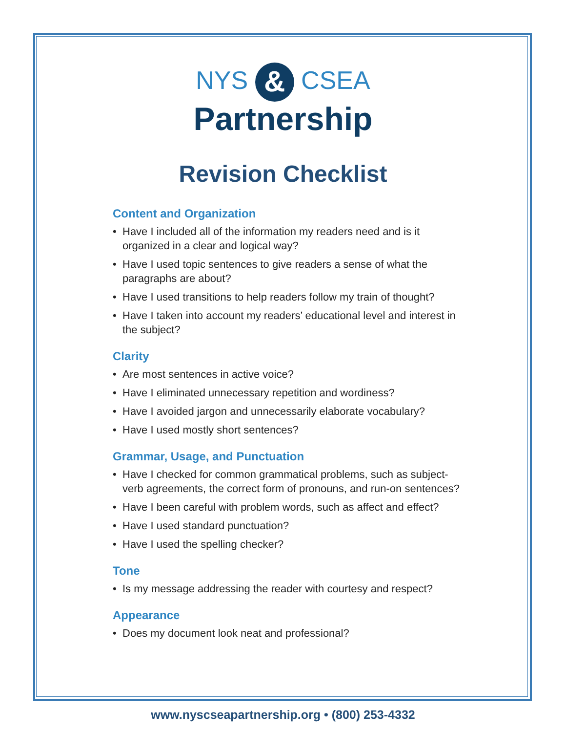NYS & CSEA
Partnership
Revision Checklist
Content and Organization
• Have I included all of the information my readers need and is it organized in a clear and logical way?
• Have I used topic sentences to give readers a sense of what the paragraphs are about?
• Have I used transitions to help readers follow my train of thought?
• Have I taken into account my readers’ educational level and interest in the subject?
Clarity
• Are most sentences in active voice?
• Have I eliminated unnecessary repetition and wordiness?
• Have I avoided jargon and unnecessarily elaborate vocabulary?
• Have I used mostly short sentences?
Grammar, Usage, and Punctuation
• Have I checked for common grammatical problems, such as subject-verb agreements, the correct form of pronouns, and run-on sentences?
• Have I been careful with problem words, such as affect and effect?
• Have I used standard punctuation?
• Have I used the spelling checker?
Tone
• Is my message addressing the reader with courtesy and respect?
Appearance
• Does my document look neat and professional?
www.nyscseapartnership.org • (800) 253-4332